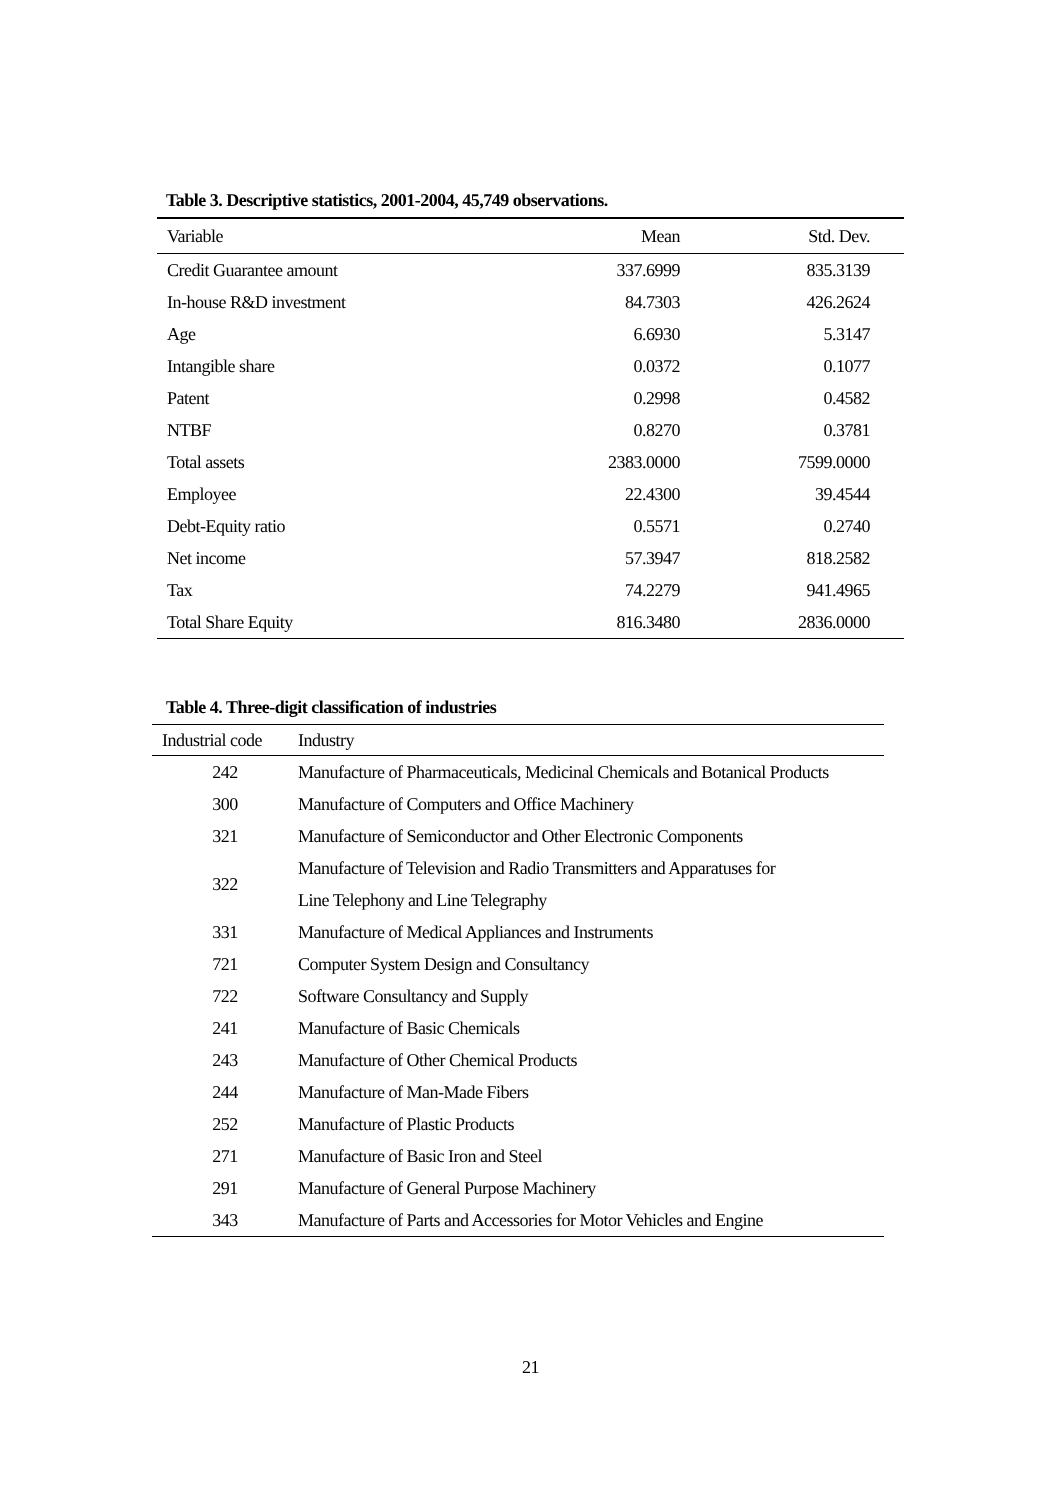Table 3. Descriptive statistics, 2001-2004, 45,749 observations.
| Variable | Mean | Std. Dev. |
| --- | --- | --- |
| Credit Guarantee amount | 337.6999 | 835.3139 |
| In-house R&D investment | 84.7303 | 426.2624 |
| Age | 6.6930 | 5.3147 |
| Intangible share | 0.0372 | 0.1077 |
| Patent | 0.2998 | 0.4582 |
| NTBF | 0.8270 | 0.3781 |
| Total assets | 2383.0000 | 7599.0000 |
| Employee | 22.4300 | 39.4544 |
| Debt-Equity ratio | 0.5571 | 0.2740 |
| Net income | 57.3947 | 818.2582 |
| Tax | 74.2279 | 941.4965 |
| Total Share Equity | 816.3480 | 2836.0000 |
Table 4. Three-digit classification of industries
| Industrial code | Industry |
| --- | --- |
| 242 | Manufacture of Pharmaceuticals, Medicinal Chemicals and Botanical Products |
| 300 | Manufacture of Computers and Office Machinery |
| 321 | Manufacture of Semiconductor and Other Electronic Components |
| 322 | Manufacture of Television and Radio Transmitters and Apparatuses for |
| | Line Telephony and Line Telegraphy |
| 331 | Manufacture of Medical Appliances and Instruments |
| 721 | Computer System Design and Consultancy |
| 722 | Software Consultancy and Supply |
| 241 | Manufacture of Basic Chemicals |
| 243 | Manufacture of Other Chemical Products |
| 244 | Manufacture of Man-Made Fibers |
| 252 | Manufacture of Plastic Products |
| 271 | Manufacture of Basic Iron and Steel |
| 291 | Manufacture of General Purpose Machinery |
| 343 | Manufacture of Parts and Accessories for Motor Vehicles and Engine |
21